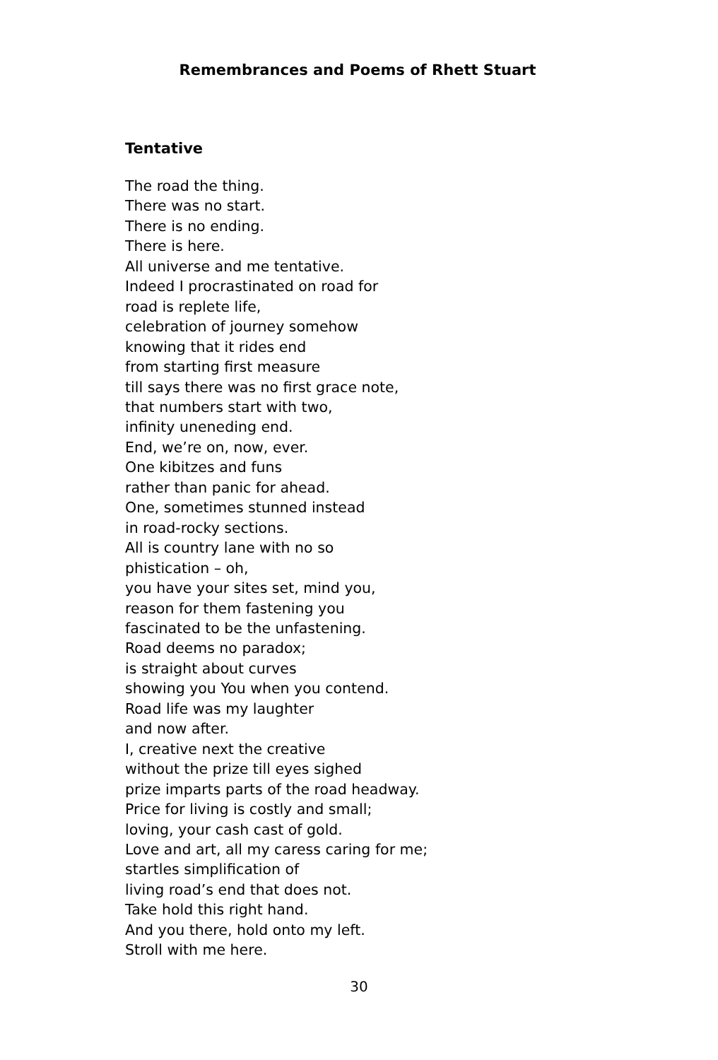Remembrances and Poems of Rhett Stuart
Tentative
The road the thing.
There was no start.
There is no ending.
There is here.
All universe and me tentative.
Indeed I procrastinated on road for
road is replete life,
celebration of journey somehow
knowing that it rides end
from starting first measure
till says there was no first grace note,
that numbers start with two,
infinity uneneding end.
End, we’re on, now, ever.
One kibitzes and funs
rather than panic for ahead.
One, sometimes stunned instead
in road-rocky sections.
All is country lane with no so
phistication – oh,
you have your sites set, mind you,
reason for them fastening you
fascinated to be the unfastening.
Road deems no paradox;
is straight about curves
showing you You when you contend.
Road life was my laughter
and now after.
I, creative next the creative
without the prize till eyes sighed
prize imparts parts of the road headway.
Price for living is costly and small;
loving, your cash cast of gold.
Love and art, all my caress caring for me;
startles simplification of
living road’s end that does not.
Take hold this right hand.
And you there, hold onto my left.
Stroll with me here.
30